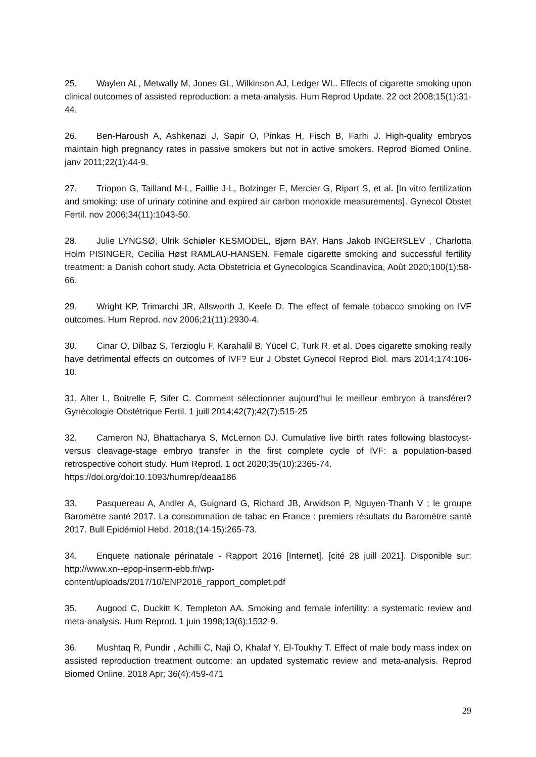25. Waylen AL, Metwally M, Jones GL, Wilkinson AJ, Ledger WL. Effects of cigarette smoking upon clinical outcomes of assisted reproduction: a meta-analysis. Hum Reprod Update. 22 oct 2008;15(1):31-44.
26. Ben-Haroush A, Ashkenazi J, Sapir O, Pinkas H, Fisch B, Farhi J. High-quality embryos maintain high pregnancy rates in passive smokers but not in active smokers. Reprod Biomed Online. janv 2011;22(1):44-9.
27. Triopon G, Tailland M-L, Faillie J-L, Bolzinger E, Mercier G, Ripart S, et al. [In vitro fertilization and smoking: use of urinary cotinine and expired air carbon monoxide measurements]. Gynecol Obstet Fertil. nov 2006;34(11):1043-50.
28. Julie LYNGSØ, Ulrik Schiøler KESMODEL, Bjørn BAY, Hans Jakob INGERSLEV , Charlotta Holm PISINGER, Cecilia Høst RAMLAU-HANSEN. Female cigarette smoking and successful fertility treatment: a Danish cohort study. Acta Obstetricia et Gynecologica Scandinavica, Août 2020;100(1):58-66.
29. Wright KP, Trimarchi JR, Allsworth J, Keefe D. The effect of female tobacco smoking on IVF outcomes. Hum Reprod. nov 2006;21(11):2930-4.
30. Cinar O, Dilbaz S, Terzioglu F, Karahalil B, Yücel C, Turk R, et al. Does cigarette smoking really have detrimental effects on outcomes of IVF? Eur J Obstet Gynecol Reprod Biol. mars 2014;174:106-10.
31. Alter L, Boitrelle F, Sifer C. Comment sélectionner aujourd'hui le meilleur embryon à transférer? Gynécologie Obstétrique Fertil. 1 juill 2014;42(7);42(7):515-25
32. Cameron NJ, Bhattacharya S, McLernon DJ. Cumulative live birth rates following blastocyst- versus cleavage-stage embryo transfer in the first complete cycle of IVF: a population-based retrospective cohort study. Hum Reprod. 1 oct 2020;35(10):2365-74.
https://doi.org/doi:10.1093/humrep/deaa186
33. Pasquereau A, Andler A, Guignard G, Richard JB, Arwidson P, Nguyen-Thanh V ; le groupe Baromètre santé 2017. La consommation de tabac en France : premiers résultats du Baromètre santé 2017. Bull Epidémiol Hebd. 2018;(14-15):265-73.
34. Enquete nationale périnatale - Rapport 2016 [Internet]. [cité 28 juill 2021]. Disponible sur: http://www.xn--epop-inserm-ebb.fr/wp-
content/uploads/2017/10/ENP2016_rapport_complet.pdf
35. Augood C, Duckitt K, Templeton AA. Smoking and female infertility: a systematic review and meta-analysis. Hum Reprod. 1 juin 1998;13(6):1532-9.
36. Mushtaq R, Pundir , Achilli C, Naji O, Khalaf Y, El-Toukhy T. Effect of male body mass index on assisted reproduction treatment outcome: an updated systematic review and meta-analysis. Reprod Biomed Online. 2018 Apr; 36(4):459-471
29